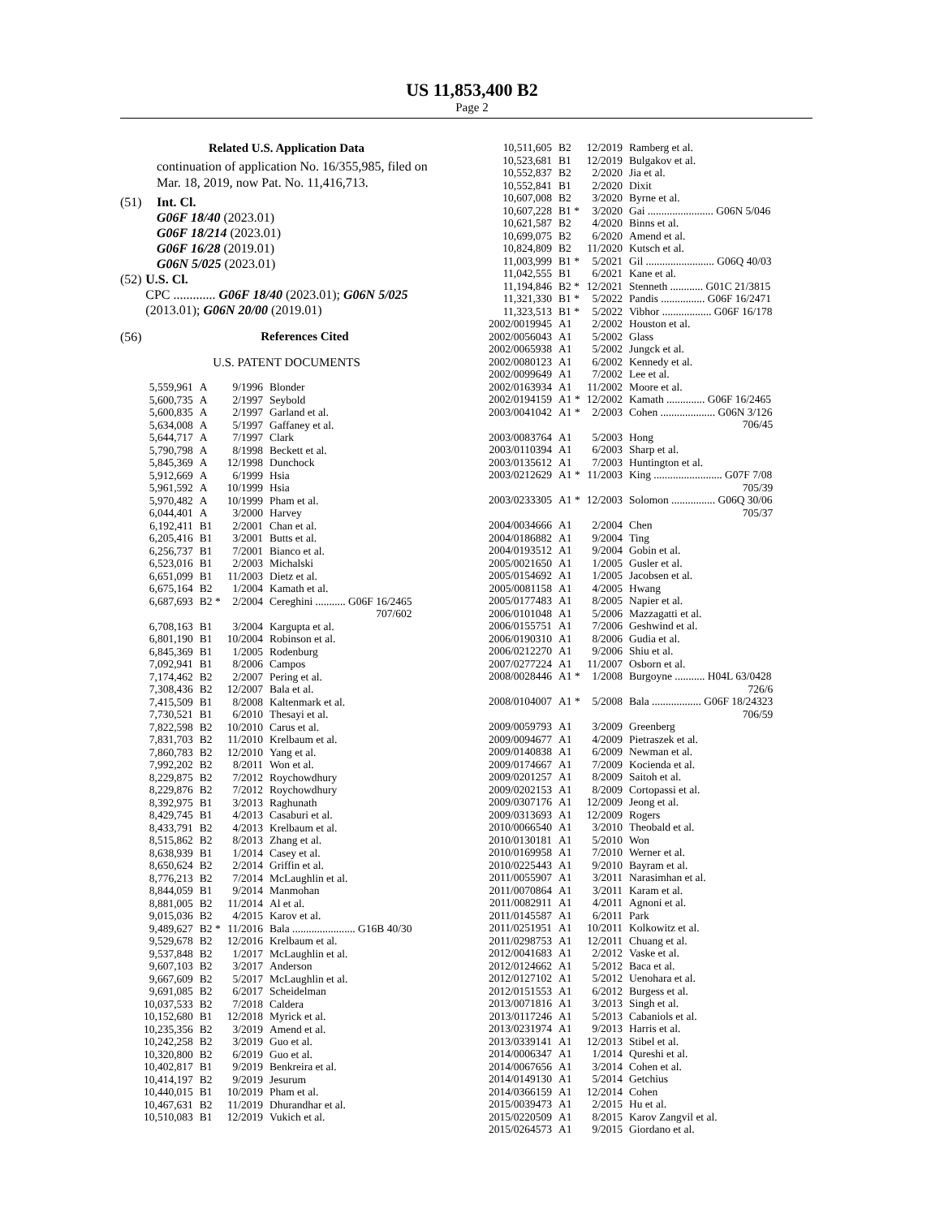US 11,853,400 B2
Page 2
Related U.S. Application Data
continuation of application No. 16/355,985, filed on Mar. 18, 2019, now Pat. No. 11,416,713.
(51) Int. Cl.
G06F 18/40 (2023.01)
G06F 18/214 (2023.01)
G06F 16/28 (2019.01)
G06N 5/025 (2023.01)
(52) U.S. Cl.
CPC ............. G06F 18/40 (2023.01); G06N 5/025 (2013.01); G06N 20/00 (2019.01)
(56) References Cited
U.S. PATENT DOCUMENTS
| 5,559,961 | A | 9/1996 | Blonder |
| 5,600,735 | A | 2/1997 | Seybold |
| 5,600,835 | A | 2/1997 | Garland et al. |
| 5,634,008 | A | 5/1997 | Gaffaney et al. |
| 5,644,717 | A | 7/1997 | Clark |
| 5,790,798 | A | 8/1998 | Beckett et al. |
| 5,845,369 | A | 12/1998 | Dunchock |
| 5,912,669 | A | 6/1999 | Hsia |
| 5,961,592 | A | 10/1999 | Hsia |
| 5,970,482 | A | 10/1999 | Pham et al. |
| 6,044,401 | A | 3/2000 | Harvey |
| 6,192,411 | B1 | 2/2001 | Chan et al. |
| 6,205,416 | B1 | 3/2001 | Butts et al. |
| 6,256,737 | B1 | 7/2001 | Bianco et al. |
| 6,523,016 | B1 | 2/2003 | Michalski |
| 6,651,099 | B1 | 11/2003 | Dietz et al. |
| 6,675,164 | B2 | 1/2004 | Kamath et al. |
| 6,687,693 | B2 * | 2/2004 | Cereghini ........... G06F 16/2465 707/602 |
| 6,708,163 | B1 | 3/2004 | Kargupta et al. |
| 6,801,190 | B1 | 10/2004 | Robinson et al. |
| 6,845,369 | B1 | 1/2005 | Rodenburg |
| 7,092,941 | B1 | 8/2006 | Campos |
| 7,174,462 | B2 | 2/2007 | Pering et al. |
| 7,308,436 | B2 | 12/2007 | Bala et al. |
| 7,415,509 | B1 | 8/2008 | Kaltenmark et al. |
| 7,730,521 | B1 | 6/2010 | Thesayi et al. |
| 7,822,598 | B2 | 10/2010 | Carus et al. |
| 7,831,703 | B2 | 11/2010 | Krelbaum et al. |
| 7,860,783 | B2 | 12/2010 | Yang et al. |
| 7,992,202 | B2 | 8/2011 | Won et al. |
| 8,229,875 | B2 | 7/2012 | Roychowdhury |
| 8,229,876 | B2 | 7/2012 | Roychowdhury |
| 8,392,975 | B1 | 3/2013 | Raghunath |
| 8,429,745 | B1 | 4/2013 | Casaburi et al. |
| 8,433,791 | B2 | 4/2013 | Krelbaum et al. |
| 8,515,862 | B2 | 8/2013 | Zhang et al. |
| 8,638,939 | B1 | 1/2014 | Casey et al. |
| 8,650,624 | B2 | 2/2014 | Griffin et al. |
| 8,776,213 | B2 | 7/2014 | McLaughlin et al. |
| 8,844,059 | B1 | 9/2014 | Manmohan |
| 8,881,005 | B2 | 11/2014 | Al et al. |
| 9,015,036 | B2 | 4/2015 | Karov et al. |
| 9,489,627 | B2 * | 11/2016 | Bala ....................... G16B 40/30 |
| 9,529,678 | B2 | 12/2016 | Krelbaum et al. |
| 9,537,848 | B2 | 1/2017 | McLaughlin et al. |
| 9,607,103 | B2 | 3/2017 | Anderson |
| 9,667,609 | B2 | 5/2017 | McLaughlin et al. |
| 9,691,085 | B2 | 6/2017 | Scheidelman |
| 10,037,533 | B2 | 7/2018 | Caldera |
| 10,152,680 | B1 | 12/2018 | Myrick et al. |
| 10,235,356 | B2 | 3/2019 | Amend et al. |
| 10,242,258 | B2 | 3/2019 | Guo et al. |
| 10,320,800 | B2 | 6/2019 | Guo et al. |
| 10,402,817 | B1 | 9/2019 | Benkreira et al. |
| 10,414,197 | B2 | 9/2019 | Jesurum |
| 10,440,015 | B1 | 10/2019 | Pham et al. |
| 10,467,631 | B2 | 11/2019 | Dhurandhar et al. |
| 10,510,083 | B1 | 12/2019 | Vukich et al. |
| 10,511,605 | B2 | 12/2019 | Ramberg et al. |
| 10,523,681 | B1 | 12/2019 | Bulgakov et al. |
| 10,552,837 | B2 | 2/2020 | Jia et al. |
| 10,552,841 | B1 | 2/2020 | Dixit |
| 10,607,008 | B2 | 3/2020 | Byrne et al. |
| 10,607,228 | B1 * | 3/2020 | Gai ........................ G06N 5/046 |
| 10,621,587 | B2 | 4/2020 | Binns et al. |
| 10,699,075 | B2 | 6/2020 | Amend et al. |
| 10,824,809 | B2 | 11/2020 | Kutsch et al. |
| 11,003,999 | B1 * | 5/2021 | Gil ......................... G06Q 40/03 |
| 11,042,555 | B1 | 6/2021 | Kane et al. |
| 11,194,846 | B2 * | 12/2021 | Stenneth ............ G01C 21/3815 |
| 11,321,330 | B1 * | 5/2022 | Pandis ................ G06F 16/2471 |
| 11,323,513 | B1 * | 5/2022 | Vibhor .................. G06F 16/178 |
| 2002/0019945 | A1 | 2/2002 | Houston et al. |
| 2002/0056043 | A1 | 5/2002 | Glass |
| 2002/0065938 | A1 | 5/2002 | Jungck et al. |
| 2002/0080123 | A1 | 6/2002 | Kennedy et al. |
| 2002/0099649 | A1 | 7/2002 | Lee et al. |
| 2002/0163934 | A1 | 11/2002 | Moore et al. |
| 2002/0194159 | A1 * | 12/2002 | Kamath .............. G06F 16/2465 |
| 2003/0041042 | A1 * | 2/2003 | Cohen .................... G06N 3/126 706/45 |
| 2003/0083764 | A1 | 5/2003 | Hong |
| 2003/0110394 | A1 | 6/2003 | Sharp et al. |
| 2003/0135612 | A1 | 7/2003 | Huntington et al. |
| 2003/0212629 | A1 * | 11/2003 | King ......................... G07F 7/08 705/39 |
| 2003/0233305 | A1 * | 12/2003 | Solomon ................ G06Q 30/06 705/37 |
| 2004/0034666 | A1 | 2/2004 | Chen |
| 2004/0186882 | A1 | 9/2004 | Ting |
| 2004/0193512 | A1 | 9/2004 | Gobin et al. |
| 2005/0021650 | A1 | 1/2005 | Gusler et al. |
| 2005/0154692 | A1 | 1/2005 | Jacobsen et al. |
| 2005/0081158 | A1 | 4/2005 | Hwang |
| 2005/0177483 | A1 | 8/2005 | Napier et al. |
| 2006/0101048 | A1 | 5/2006 | Mazzagatti et al. |
| 2006/0155751 | A1 | 7/2006 | Geshwind et al. |
| 2006/0190310 | A1 | 8/2006 | Gudia et al. |
| 2006/0212270 | A1 | 9/2006 | Shiu et al. |
| 2007/0277224 | A1 | 11/2007 | Osborn et al. |
| 2008/0028446 | A1 * | 1/2008 | Burgoyne ........... H04L 63/0428 726/6 |
| 2008/0104007 | A1 * | 5/2008 | Bala .................. G06F 18/24323 706/59 |
| 2009/0059793 | A1 | 3/2009 | Greenberg |
| 2009/0094677 | A1 | 4/2009 | Pietraszek et al. |
| 2009/0140838 | A1 | 6/2009 | Newman et al. |
| 2009/0174667 | A1 | 7/2009 | Kocienda et al. |
| 2009/0201257 | A1 | 8/2009 | Saitoh et al. |
| 2009/0202153 | A1 | 8/2009 | Cortopassi et al. |
| 2009/0307176 | A1 | 12/2009 | Jeong et al. |
| 2009/0313693 | A1 | 12/2009 | Rogers |
| 2010/0066540 | A1 | 3/2010 | Theobald et al. |
| 2010/0130181 | A1 | 5/2010 | Won |
| 2010/0169958 | A1 | 7/2010 | Werner et al. |
| 2010/0225443 | A1 | 9/2010 | Bayram et al. |
| 2011/0055907 | A1 | 3/2011 | Narasimhan et al. |
| 2011/0070864 | A1 | 3/2011 | Karam et al. |
| 2011/0082911 | A1 | 4/2011 | Agnoni et al. |
| 2011/0145587 | A1 | 6/2011 | Park |
| 2011/0251951 | A1 | 10/2011 | Kolkowitz et al. |
| 2011/0298753 | A1 | 12/2011 | Chuang et al. |
| 2012/0041683 | A1 | 2/2012 | Vaske et al. |
| 2012/0124662 | A1 | 5/2012 | Baca et al. |
| 2012/0127102 | A1 | 5/2012 | Uenohara et al. |
| 2012/0151553 | A1 | 6/2012 | Burgess et al. |
| 2013/0071816 | A1 | 3/2013 | Singh et al. |
| 2013/0117246 | A1 | 5/2013 | Cabaniols et al. |
| 2013/0231974 | A1 | 9/2013 | Harris et al. |
| 2013/0339141 | A1 | 12/2013 | Stibel et al. |
| 2014/0006347 | A1 | 1/2014 | Qureshi et al. |
| 2014/0067656 | A1 | 3/2014 | Cohen et al. |
| 2014/0149130 | A1 | 5/2014 | Getchius |
| 2014/0366159 | A1 | 12/2014 | Cohen |
| 2015/0039473 | A1 | 2/2015 | Hu et al. |
| 2015/0220509 | A1 | 8/2015 | Karov Zangvil et al. |
| 2015/0264573 | A1 | 9/2015 | Giordano et al. |